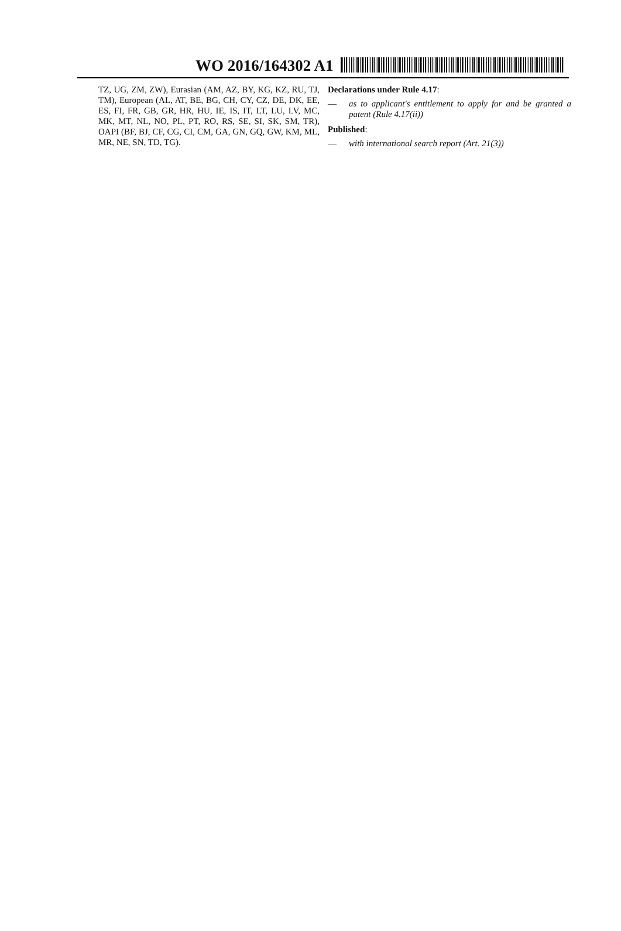WO 2016/164302 A1
TZ, UG, ZM, ZW), Eurasian (AM, AZ, BY, KG, KZ, RU, TJ, TM), European (AL, AT, BE, BG, CH, CY, CZ, DE, DK, EE, ES, FI, FR, GB, GR, HR, HU, IE, IS, IT, LT, LU, LV, MC, MK, MT, NL, NO, PL, PT, RO, RS, SE, SI, SK, SM, TR), OAPI (BF, BJ, CF, CG, CI, CM, GA, GN, GQ, GW, KM, ML, MR, NE, SN, TD, TG).
Declarations under Rule 4.17:
— as to applicant's entitlement to apply for and be granted a patent (Rule 4.17(ii))
Published:
— with international search report (Art. 21(3))